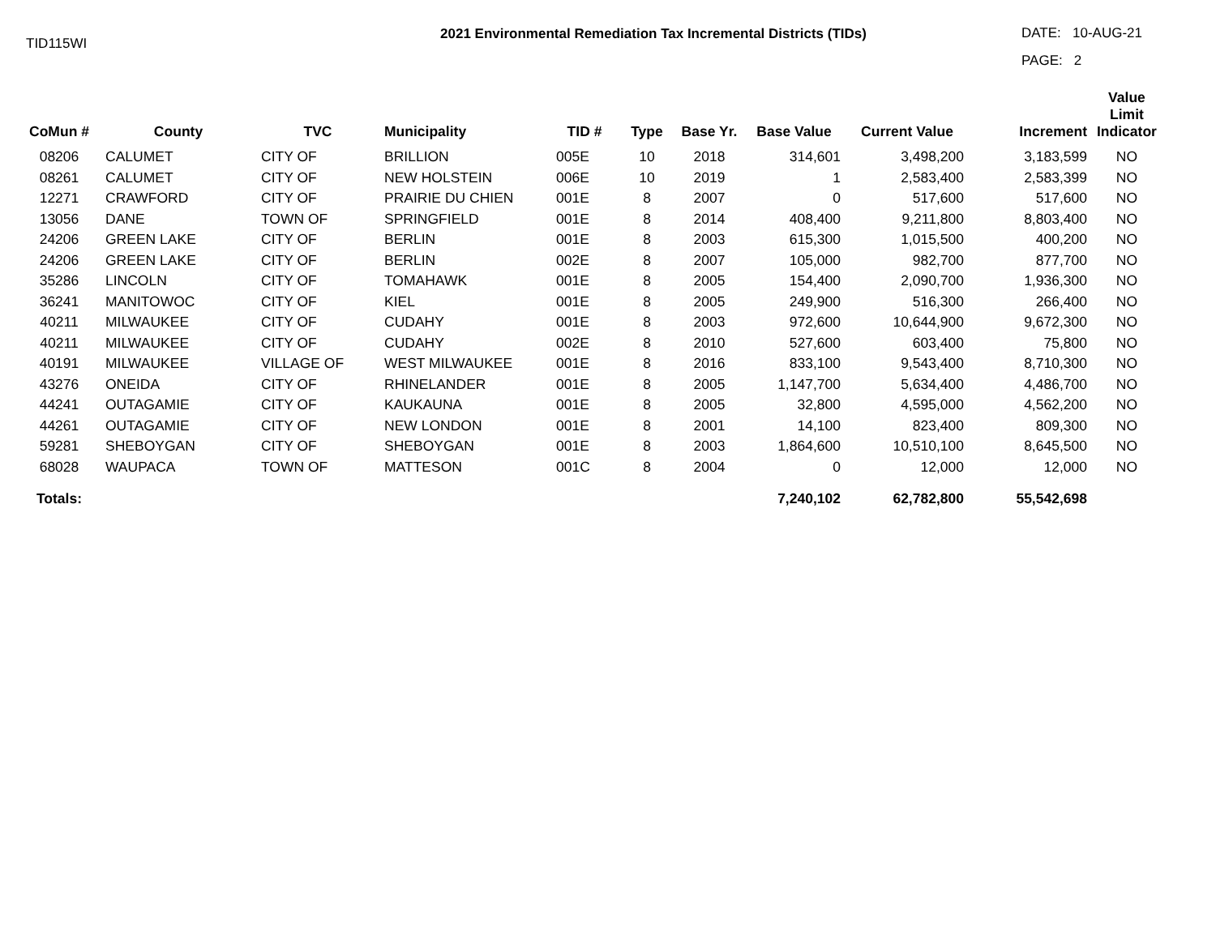TID115WI
2021 Environmental Remediation Tax Incremental Districts (TIDs)
DATE: 10-AUG-21
PAGE: 2
| CoMun # | County | TVC | Municipality | TID # | Type | Base Yr. | Base Value | Current Value | Increment | Value Limit Indicator |
| --- | --- | --- | --- | --- | --- | --- | --- | --- | --- | --- |
| 08206 | CALUMET | CITY OF | BRILLION | 005E | 10 | 2018 | 314,601 | 3,498,200 | 3,183,599 | NO |
| 08261 | CALUMET | CITY OF | NEW HOLSTEIN | 006E | 10 | 2019 | 1 | 2,583,400 | 2,583,399 | NO |
| 12271 | CRAWFORD | CITY OF | PRAIRIE DU CHIEN | 001E | 8 | 2007 | 0 | 517,600 | 517,600 | NO |
| 13056 | DANE | TOWN OF | SPRINGFIELD | 001E | 8 | 2014 | 408,400 | 9,211,800 | 8,803,400 | NO |
| 24206 | GREEN LAKE | CITY OF | BERLIN | 001E | 8 | 2003 | 615,300 | 1,015,500 | 400,200 | NO |
| 24206 | GREEN LAKE | CITY OF | BERLIN | 002E | 8 | 2007 | 105,000 | 982,700 | 877,700 | NO |
| 35286 | LINCOLN | CITY OF | TOMAHAWK | 001E | 8 | 2005 | 154,400 | 2,090,700 | 1,936,300 | NO |
| 36241 | MANITOWOC | CITY OF | KIEL | 001E | 8 | 2005 | 249,900 | 516,300 | 266,400 | NO |
| 40211 | MILWAUKEE | CITY OF | CUDAHY | 001E | 8 | 2003 | 972,600 | 10,644,900 | 9,672,300 | NO |
| 40211 | MILWAUKEE | CITY OF | CUDAHY | 002E | 8 | 2010 | 527,600 | 603,400 | 75,800 | NO |
| 40191 | MILWAUKEE | VILLAGE OF | WEST MILWAUKEE | 001E | 8 | 2016 | 833,100 | 9,543,400 | 8,710,300 | NO |
| 43276 | ONEIDA | CITY OF | RHINELANDER | 001E | 8 | 2005 | 1,147,700 | 5,634,400 | 4,486,700 | NO |
| 44241 | OUTAGAMIE | CITY OF | KAUKAUNA | 001E | 8 | 2005 | 32,800 | 4,595,000 | 4,562,200 | NO |
| 44261 | OUTAGAMIE | CITY OF | NEW LONDON | 001E | 8 | 2001 | 14,100 | 823,400 | 809,300 | NO |
| 59281 | SHEBOYGAN | CITY OF | SHEBOYGAN | 001E | 8 | 2003 | 1,864,600 | 10,510,100 | 8,645,500 | NO |
| 68028 | WAUPACA | TOWN OF | MATTESON | 001C | 8 | 2004 | 0 | 12,000 | 12,000 | NO |
| Totals: | | | | | | | 7,240,102 | 62,782,800 | 55,542,698 | |